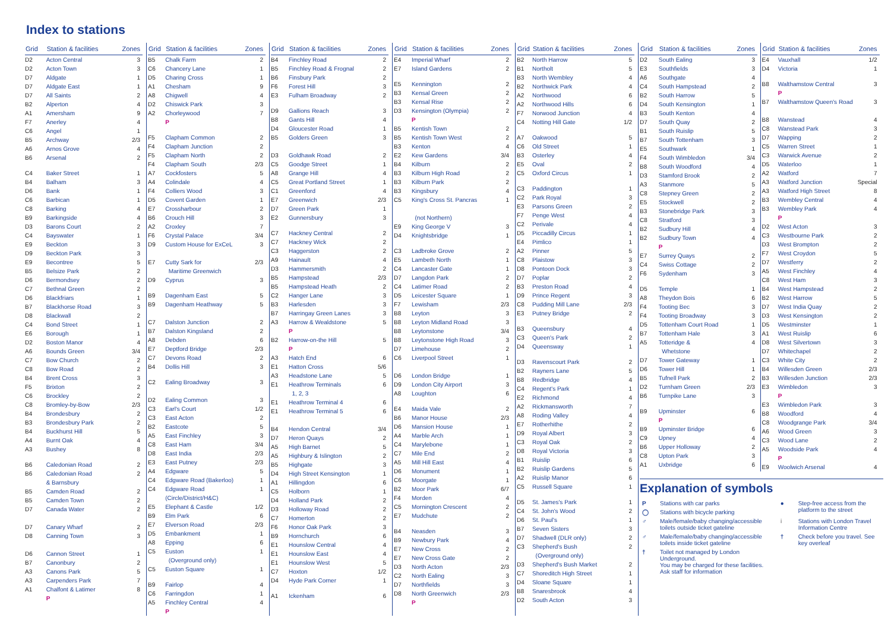Index to stations
| Grid | Station & facilities | Zones |
| --- | --- | --- |
| D2 | Acton Central | 3 |
| D2 | Acton Town | 3 |
| D7 | Aldgate | 1 |
| D7 | Aldgate East | 1 |
| D7 | All Saints | 2 |
| B2 | Alperton | 4 |
| A1 | Amersham | 9 |
| F7 | Anerley | 4 |
| C6 | Angel | 1 |
| B5 | Archway | 2/3 |
| A6 | Arnos Grove | 4 |
| B6 | Arsenal | 2 |
| C4 | Baker Street | 1 |
| B4 | Balham | 3 |
| D6 | Bank | 1 |
| C6 | Barbican | 1 |
| C8 | Barking | 4 |
| B9 | Barkingside | 4 |
| D3 | Barons Court | 2 |
| C4 | Bayswater | 1 |
| E9 | Beckton | 3 |
| D9 | Beckton Park | 3 |
| E9 | Becontree | 5 |
| B5 | Belsize Park | 2 |
| D6 | Bermondsey | 2 |
| C7 | Bethnal Green | 2 |
| D6 | Blackfriars | 1 |
| B7 | Blackhorse Road | 3 |
| D8 | Blackwall | 2 |
| C4 | Bond Street | 1 |
| E6 | Borough | 1 |
| D2 | Boston Manor | 4 |
| A6 | Bounds Green | 3/4 |
| C7 | Bow Church | 2 |
| C8 | Bow Road | 2 |
| B4 | Brent Cross | 3 |
| F5 | Brixton | 2 |
| C6 | Brockley | 2 |
| C8 | Bromley-by-Bow | 2/3 |
| B4 | Brondesbury | 2 |
| B3 | Brondesbury Park | 2 |
| B4 | Buckhurst Hill | 5 |
| A4 | Burnt Oak | 4 |
| A3 | Bushey | 8 |
| B6 | Caledonian Road | 2 |
| B6 | Caledonian Road | 2 |
| | & Barnsbury | |
| B5 | Camden Road | 2 |
| B5 | Camden Town | 2 |
| D7 | Canada Water | 2 |
| D7 | Canary Wharf | 2 |
| D8 | Canning Town | 3 |
| D6 | Cannon Street | 1 |
| B7 | Canonbury | 2 |
| A3 | Canons Park | 5 |
| A3 | Carpenders Park | 7 |
| A1 | Chalfont & Latimer | 8 |
| | P | |
| Grid | Station & facilities | Zones |
| --- | --- | --- |
| B5 | Chalk Farm | 2 |
| C6 | Chancery Lane | 1 |
| D5 | Charing Cross | 1 |
| A1 | Chesham | 9 |
| A8 | Chigwell | 4 |
| D2 | Chiswick Park | 3 |
| A2 | Chorleywood | 7 |
| | P | |
| F5 | Clapham Common | 2 |
| F4 | Clapham Junction | 2 |
| F5 | Clapham North | 2 |
| F4 | Clapham South | 2/3 |
| A7 | Cockfosters | 5 |
| A4 | Colindale | 4 |
| F4 | Colliers Wood | 3 |
| D5 | Covent Garden | 1 |
| E7 | Crossharbour | 2 |
| B6 | Crouch Hill | 3 |
| A2 | Croxley | 7 |
| F6 | Crystal Palace | 3/4 |
| D9 | Custom House for ExCeL | 3 |
| E7 | Cutty Sark for | 2/3 |
| | Maritime Greenwich | |
| D9 | Cyprus | 3 |
| B9 | Dagenham East | 5 |
| B9 | Dagenham Heathway | 5 |
| C7 | Dalston Junction | 2 |
| B7 | Dalston Kingsland | 2 |
| A8 | Debden | 6 |
| E7 | Deptford Bridge | 2/3 |
| C7 | Devons Road | 2 |
| B4 | Dollis Hill | 3 |
| C2 | Ealing Broadway | 3 |
| D2 | Ealing Common | 3 |
| C3 | Earl's Court | 1/2 |
| C3 | East Acton | 2 |
| B2 | Eastcote | 5 |
| A5 | East Finchley | 3 |
| C8 | East Ham | 3/4 |
| D8 | East India | 2/3 |
| E3 | East Putney | 2/3 |
| A4 | Edgware | 5 |
| C4 | Edgware Road (Bakerloo) | 1 |
| C4 | Edgware Road | 1 |
| | (Circle/District/H&C) | |
| E5 | Elephant & Castle | 1/2 |
| B9 | Elm Park | 6 |
| E7 | Elverson Road | 2/3 |
| D5 | Embankment | 1 |
| A8 | Epping | 6 |
| C5 | Euston | 1 |
| | (Overground only) | |
| C5 | Euston Square | 1 |
| B9 | Fairlop | 4 |
| C6 | Farringdon | 1 |
| A5 | Finchley Central | 4 |
| | P | |
| Grid | Station & facilities | Zones |
| --- | --- | --- |
| B4 | Finchley Road | 2 |
| B5 | Finchley Road & Frognal | 2 |
| B6 | Finsbury Park | 2 |
| F6 | Forest Hill | 3 |
| E3 | Fulham Broadway | 2 |
| D9 | Gallions Reach | 3 |
| B8 | Gants Hill | 4 |
| D4 | Gloucester Road | 1 |
| B5 | Golders Green | 3 |
| D3 | Goldhawk Road | 2 |
| C5 | Goodge Street | 1 |
| A8 | Grange Hill | 4 |
| C5 | Great Portland Street | 1 |
| C1 | Greenford | 4 |
| E7 | Greenwich | 2/3 |
| D7 | Green Park | 1 |
| E2 | Gunnersbury | 3 |
| C7 | Hackney Central | 2 |
| C7 | Hackney Wick | 2 |
| C3 | Haggerston | 2 |
| A9 | Hainault | 4 |
| D3 | Hammersmith | 2 |
| B5 | Hampstead | 2/3 |
| B5 | Hampstead Heath | 2 |
| C2 | Hanger Lane | 3 |
| B3 | Harlesden | 3 |
| B7 | Harringay Green Lanes | 3 |
| A3 | Harrow & Wealdstone | 5 |
| | P | |
| B2 | Harrow-on-the Hill | 5 |
| | P | |
| A3 | Hatch End | 6 |
| E1 | Hatton Cross | 5/6 |
| A3 | Headstone Lane | 5 |
| E1 | Heathrow Terminals | 6 |
| | 1, 2, 3 | |
| E1 | Heathrow Terminal 4 | 6 |
| E1 | Heathrow Terminal 5 | 6 |
| B4 | Hendon Central | 3/4 |
| D7 | Heron Quays | 2 |
| A5 | High Barnet | 5 |
| A5 | Highbury & Islington | 2 |
| B5 | Highgate | 3 |
| D4 | High Street Kensington | 1 |
| A1 | Hillingdon | 6 |
| C5 | Holborn | 1 |
| D4 | Holland Park | 2 |
| D3 | Holloway Road | 2 |
| C7 | Homerton | 2 |
| F6 | Honor Oak Park | 3 |
| B9 | Hornchurch | 6 |
| E1 | Hounslow Central | 4 |
| E1 | Hounslow East | 4 |
| E1 | Hounslow West | 5 |
| C7 | Hoxton | 1/2 |
| D4 | Hyde Park Corner | 1 |
| A1 | Ickenham | 6 |
| Grid | Station & facilities | Zones |
| --- | --- | --- |
| E4 | Imperial Wharf | 2 |
| E7 | Island Gardens | 2 |
| E5 | Kennington | 2 |
| B3 | Kensal Green | 2 |
| B3 | Kensal Rise | 2 |
| D3 | Kensington (Olympia) | 2 |
| | P | |
| B5 | Kentish Town | 2 |
| B5 | Kentish Town West | 2 |
| B3 | Kenton | 4 |
| E2 | Kew Gardens | 3/4 |
| B4 | Kilburn | 2 |
| B3 | Kilburn High Road | 2 |
| B3 | Kilburn Park | 2 |
| B3 | Kingsbury | 4 |
| C5 | King's Cross St. Pancras | 1 |
| | (not Northern) | |
| E9 | King George V | 3 |
| D4 | Knightsbridge | 1 |
| C3 | Ladbroke Grove | 2 |
| E5 | Lambeth North | 1 |
| C4 | Lancaster Gate | 1 |
| D7 | Langdon Park | 2 |
| C4 | Latimer Road | 2 |
| D5 | Leicester Square | 1 |
| F7 | Lewisham | 2/3 |
| B8 | Leyton | 3 |
| B8 | Leyton Midland Road | 3 |
| B8 | Leytonstone | 3/4 |
| B8 | Leytonstone High Road | 3 |
| D7 | Limehouse | 2 |
| C6 | Liverpool Street | 1 |
| D6 | London Bridge | 1 |
| D9 | London City Airport | 3 |
| A8 | Loughton | 6 |
| E4 | Maida Vale | 2 |
| B6 | Manor House | 2/3 |
| D6 | Mansion House | 1 |
| A4 | Marble Arch | 1 |
| C4 | Marylebone | 1 |
| C7 | Mile End | 2 |
| A5 | Mill Hill East | 4 |
| D6 | Monument | 1 |
| C6 | Moorgate | 1 |
| B2 | Moor Park | 6/7 |
| F4 | Morden | 4 |
| C5 | Mornington Crescent | 2 |
| E7 | Mudchute | 2 |
| B4 | Neasden | 3 |
| B9 | Newbury Park | 4 |
| E7 | New Cross | 2 |
| E7 | New Cross Gate | 2 |
| D3 | North Acton | 2/3 |
| C2 | North Ealing | 3 |
| D7 | Northfields | 3 |
| D8 | North Greenwich | 2/3 |
| | P | |
| Grid | Station & facilities | Zones |
| --- | --- | --- |
| B2 | North Harrow | 5 |
| B1 | Northolt | 5 |
| B3 | North Wembley | 4 |
| B2 | Northwick Park | 4 |
| A2 | Northwood | 6 |
| A2 | Northwood Hills | 6 |
| F7 | Norwood Junction | 4 |
| C4 | Notting Hill Gate | 1/2 |
| A7 | Oakwood | 5 |
| C6 | Old Street | 1 |
| B3 | Osterley | 4 |
| E5 | Oval | 2 |
| C5 | Oxford Circus | 1 |
| C3 | Paddington | 1 |
| C2 | Park Royal | 3 |
| E3 | Parsons Green | 2 |
| F7 | Penge West | 4 |
| C2 | Perivale | 4 |
| D5 | Piccadilly Circus | 1 |
| E4 | Pimlico | 1 |
| A2 | Pinner | 5 |
| C8 | Plaistow | 3 |
| D8 | Pontoon Dock | 3 |
| D7 | Poplar | 2 |
| B3 | Preston Road | 4 |
| D9 | Prince Regent | 3 |
| C8 | Pudding Mill Lane | 2/3 |
| E3 | Putney Bridge | 2 |
| B3 | Queensbury | 4 |
| C3 | Queen's Park | 2 |
| D4 | Queensway | 1 |
| D3 | Ravenscourt Park | 2 |
| B2 | Rayners Lane | 5 |
| B8 | Redbridge | 4 |
| C4 | Regent's Park | 1 |
| E2 | Richmond | 4 |
| A2 | Rickmansworth | 7 |
| A8 | Roding Valley | 4 |
| E7 | Rotherhithe | 2 |
| D9 | Royal Albert | 3 |
| C3 | Royal Oak | 2 |
| D8 | Royal Victoria | 3 |
| B1 | Ruislip | 6 |
| B2 | Ruislip Gardens | 5 |
| A2 | Ruislip Manor | 6 |
| C5 | Russell Square | 1 |
| D5 | St. James's Park | 1 |
| C4 | St. John's Wood | 2 |
| D6 | St. Paul's | 1 |
| B7 | Seven Sisters | 3 |
| D7 | Shadwell (DLR only) | 2 |
| C3 | Shepherd's Bush | 2 |
| | (Overground only) | |
| D3 | Shepherd's Bush Market | 2 |
| C7 | Shoreditch High Street | 1 |
| D4 | Sloane Square | 1 |
| B8 | Snaresbrook | 4 |
| D2 | South Acton | 3 |
| Grid | Station & facilities | Zones |
| --- | --- | --- |
| D2 | South Ealing | 3 |
| E3 | Southfields | 3 |
| A6 | Southgate | 4 |
| C4 | South Hampstead | 2 |
| B2 | South Harrow | 5 |
| D4 | South Kensington | 1 |
| B3 | South Kenton | 4 |
| D7 | South Quay | 2 |
| B1 | South Ruislip | 5 |
| B7 | South Tottenham | 3 |
| E5 | Southwark | 1 |
| F4 | South Wimbledon | 3/4 |
| B8 | South Woodford | 4 |
| D3 | Stamford Brook | 2 |
| A3 | Stanmore | 5 |
| C8 | Stepney Green | 2 |
| E5 | Stockwell | 2 |
| B3 | Stonebridge Park | 3 |
| C8 | Stratford | 3 |
| B2 | Sudbury Hill | 4 |
| B2 | Sudbury Town | 4 |
| | P | |
| E7 | Surrey Quays | 2 |
| C4 | Swiss Cottage | 2 |
| F6 | Sydenham | 3 |
| D5 | Temple | 1 |
| A8 | Theydon Bois | 6 |
| F4 | Tooting Bec | 3 |
| F4 | Tooting Broadway | 3 |
| D5 | Tottenham Court Road | 1 |
| B7 | Tottenham Hale | 3 |
| A5 | Totteridge & | 4 |
| | Whetstone | |
| D7 | Tower Gateway | 1 |
| D6 | Tower Hill | 1 |
| B5 | Tufnell Park | 2 |
| D2 | Turnham Green | 2/3 |
| B6 | Turnpike Lane | 3 |
| B9 | Upminster | 6 |
| | P | |
| B9 | Upminster Bridge | 6 |
| C9 | Upney | 4 |
| B6 | Upper Holloway | 2 |
| C8 | Upton Park | 3 |
| A1 | Uxbridge | 6 |
| Grid | Station & facilities | Zones |
| --- | --- | --- |
| E4 | Vauxhall | 1/2 |
| D4 | Victoria | 1 |
| B8 | Walthamstow Central | 3 |
| | P | |
| B7 | Walthamstow Queen's Road | 3 |
| B8 | Wanstead | 4 |
| C8 | Wanstead Park | 3 |
| D7 | Wapping | 2 |
| C5 | Warren Street | 1 |
| C3 | Warwick Avenue | 2 |
| D5 | Waterloo | 1 |
| A2 | Watford | 7 |
| A3 | Watford Junction | Special |
| A3 | Watford High Street | 8 |
| B3 | Wembley Central | 4 |
| B3 | Wembley Park | 4 |
| | P | |
| D2 | West Acton | 3 |
| C3 | Westbourne Park | 2 |
| D3 | West Brompton | 2 |
| F7 | West Croydon | 5 |
| D7 | Westferry | 2 |
| A5 | West Finchley | 4 |
| C8 | West Ham | 3 |
| B4 | West Hampstead | 2 |
| B2 | West Harrow | 5 |
| D7 | West India Quay | 2 |
| D3 | West Kensington | 2 |
| D5 | Westminster | 1 |
| A1 | West Ruislip | 6 |
| D8 | West Silvertown | 3 |
| D7 | Whitechapel | 2 |
| C3 | White City | 2 |
| B4 | Willesden Green | 2/3 |
| B3 | Willesden Junction | 2/3 |
| E3 | Wimbledon | 3 |
| | P | |
| E3 | Wimbledon Park | 3 |
| B8 | Woodford | 4 |
| C8 | Woodgrange Park | 3/4 |
| A6 | Wood Green | 3 |
| C3 | Wood Lane | 2 |
| A5 | Woodside Park | 4 |
| | P | |
| E9 | Woolwich Arsenal | 4 |
Explanation of symbols
| P | Stations with car parks | ● | Step-free access from the platform to the street |
| ◯ | Stations with bicycle parking | | |
| ♂ | Male/female/baby changing/accessible toilets outside ticket gateline | i | Stations with London Travel Information Centre |
| ♂ | Male/female/baby changing/accessible toilets inside ticket gateline | † | Check before you travel. See key overleaf |
| † | Toilet not managed by London Underground. You may be charged for these facilities. Ask staff for information | | |